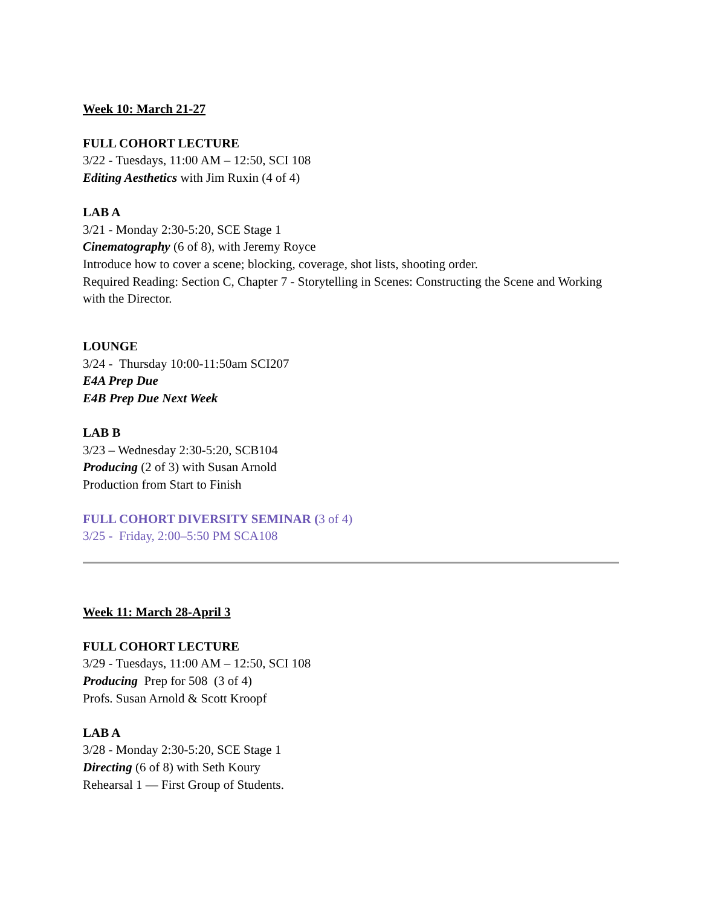Week 10: March 21-27
FULL COHORT LECTURE
3/22 - Tuesdays, 11:00 AM – 12:50, SCI 108
Editing Aesthetics with Jim Ruxin (4 of 4)
LAB A
3/21 - Monday 2:30-5:20, SCE Stage 1
Cinematography (6 of 8), with Jeremy Royce
Introduce how to cover a scene; blocking, coverage, shot lists, shooting order.
Required Reading: Section C, Chapter 7 - Storytelling in Scenes: Constructing the Scene and Working with the Director.
LOUNGE
3/24 - Thursday 10:00-11:50am SCI207
E4A Prep Due
E4B Prep Due Next Week
LAB B
3/23 – Wednesday 2:30-5:20, SCB104
Producing (2 of 3) with Susan Arnold
Production from Start to Finish
FULL COHORT DIVERSITY SEMINAR (3 of 4)
3/25 - Friday, 2:00–5:50 PM SCA108
Week 11: March 28-April 3
FULL COHORT LECTURE
3/29 - Tuesdays, 11:00 AM – 12:50, SCI 108
Producing Prep for 508 (3 of 4)
Profs. Susan Arnold & Scott Kroopf
LAB A
3/28 - Monday 2:30-5:20, SCE Stage 1
Directing (6 of 8) with Seth Koury
Rehearsal 1 — First Group of Students.